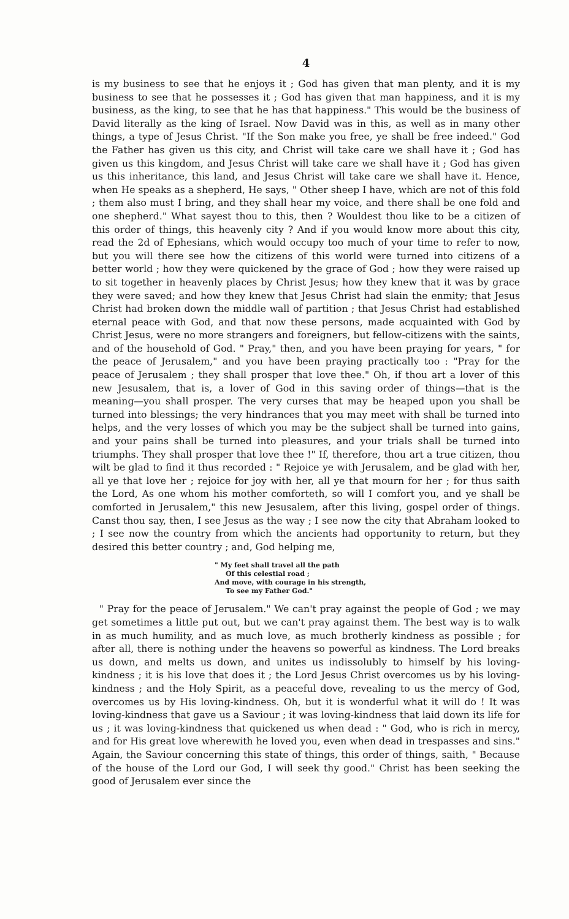4
is my business to see that he enjoys it ; God has given that man plenty, and it is my business to see that he possesses it ; God has given that man happiness, and it is my business, as the king, to see that he has that happiness." This would be the business of David literally as the king of Israel. Now David was in this, as well as in many other things, a type of Jesus Christ. "If the Son make you free, ye shall be free indeed." God the Father has given us this city, and Christ will take care we shall have it ; God has given us this kingdom, and Jesus Christ will take care we shall have it ; God has given us this inheritance, this land, and Jesus Christ will take care we shall have it. Hence, when He speaks as a shepherd, He says, " Other sheep I have, which are not of this fold ; them also must I bring, and they shall hear my voice, and there shall be one fold and one shepherd." What sayest thou to this, then ? Wouldest thou like to be a citizen of this order of things, this heavenly city ? And if you would know more about this city, read the 2d of Ephesians, which would occupy too much of your time to refer to now, but you will there see how the citizens of this world were turned into citizens of a better world ; how they were quickened by the grace of God ; how they were raised up to sit together in heavenly places by Christ Jesus; how they knew that it was by grace they were saved; and how they knew that Jesus Christ had slain the enmity; that Jesus Christ had broken down the middle wall of partition ; that Jesus Christ had established eternal peace with God, and that now these persons, made acquainted with God by Christ Jesus, were no more strangers and foreigners, but fellow-citizens with the saints, and of the household of God. " Pray," then, and you have been praying for years, " for the peace of Jerusalem," and you have been praying practically too : "Pray for the peace of Jerusalem ; they shall prosper that love thee." Oh, if thou art a lover of this new Jesusalem, that is, a lover of God in this saving order of things—that is the meaning—you shall prosper. The very curses that may be heaped upon you shall be turned into blessings; the very hindrances that you may meet with shall be turned into helps, and the very losses of which you may be the subject shall be turned into gains, and your pains shall be turned into pleasures, and your trials shall be turned into triumphs. They shall prosper that love thee !" If, therefore, thou art a true citizen, thou wilt be glad to find it thus recorded : " Rejoice ye with Jerusalem, and be glad with her, all ye that love her ; rejoice for joy with her, all ye that mourn for her ; for thus saith the Lord, As one whom his mother comforteth, so will I comfort you, and ye shall be comforted in Jerusalem," this new Jesusalem, after this living, gospel order of things. Canst thou say, then, I see Jesus as the way ; I see now the city that Abraham looked to ; I see now the country from which the ancients had opportunity to return, but they desired this better country ; and, God helping me,
" My feet shall travel all the path
Of this celestial road ;
And move, with courage in his strength,
To see my Father God."
" Pray for the peace of Jerusalem." We can't pray against the people of God ; we may get sometimes a little put out, but we can't pray against them. The best way is to walk in as much humility, and as much love, as much brotherly kindness as possible ; for after all, there is nothing under the heavens so powerful as kindness. The Lord breaks us down, and melts us down, and unites us indissolubly to himself by his loving-kindness ; it is his love that does it ; the Lord Jesus Christ overcomes us by his loving-kindness ; and the Holy Spirit, as a peaceful dove, revealing to us the mercy of God, overcomes us by His loving-kindness. Oh, but it is wonderful what it will do ! It was loving-kindness that gave us a Saviour ; it was loving-kindness that laid down its life for us ; it was loving-kindness that quickened us when dead : " God, who is rich in mercy, and for His great love wherewith he loved you, even when dead in trespasses and sins." Again, the Saviour concerning this state of things, this order of things, saith, " Because of the house of the Lord our God, I will seek thy good." Christ has been seeking the good of Jerusalem ever since the